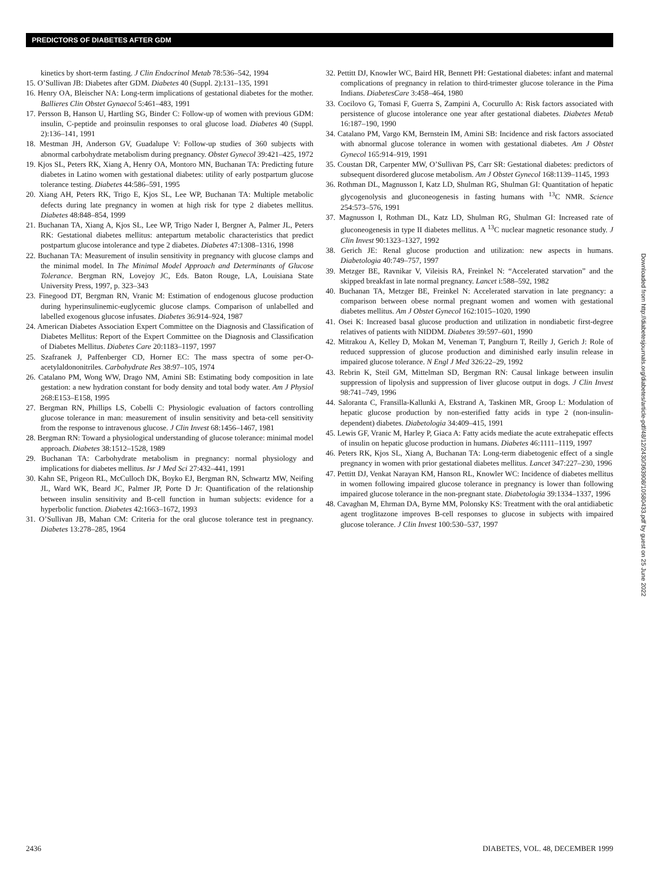PREDICTORS OF DIABETES AFTER GDM
kinetics by short-term fasting. J Clin Endocrinol Metab 78:536–542, 1994
15. O’Sullivan JB: Diabetes after GDM. Diabetes 40 (Suppl. 2):131–135, 1991
16. Henry OA, Bleischer NA: Long-term implications of gestational diabetes for the mother. Ballieres Clin Obstet Gynaecol 5:461–483, 1991
17. Persson B, Hanson U, Hartling SG, Binder C: Follow-up of women with previous GDM: insulin, C-peptide and proinsulin responses to oral glucose load. Diabetes 40 (Suppl. 2):136–141, 1991
18. Mestman JH, Anderson GV, Guadalupe V: Follow-up studies of 360 subjects with abnormal carbohydrate metabolism during pregnancy. Obstet Gynecol 39:421–425, 1972
19. Kjos SL, Peters RK, Xiang A, Henry OA, Montoro MN, Buchanan TA: Predicting future diabetes in Latino women with gestational diabetes: utility of early postpartum glucose tolerance testing. Diabetes 44:586–591, 1995
20. Xiang AH, Peters RK, Trigo E, Kjos SL, Lee WP, Buchanan TA: Multiple metabolic defects during late pregnancy in women at high risk for type 2 diabetes mellitus. Diabetes 48:848–854, 1999
21. Buchanan TA, Xiang A, Kjos SL, Lee WP, Trigo Nader I, Bergner A, Palmer JL, Peters RK: Gestational diabetes mellitus: antepartum metabolic characteristics that predict postpartum glucose intolerance and type 2 diabetes. Diabetes 47:1308–1316, 1998
22. Buchanan TA: Measurement of insulin sensitivity in pregnancy with glucose clamps and the minimal model. In The Minimal Model Approach and Determinants of Glucose Tolerance. Bergman RN, Lovejoy JC, Eds. Baton Rouge, LA, Louisiana State University Press, 1997, p. 323–343
23. Finegood DT, Bergman RN, Vranic M: Estimation of endogenous glucose production during hyperinsulinemic-euglycemic glucose clamps. Comparison of unlabelled and labelled exogenous glucose infusates. Diabetes 36:914–924, 1987
24. American Diabetes Association Expert Committee on the Diagnosis and Classification of Diabetes Mellitus: Report of the Expert Committee on the Diagnosis and Classification of Diabetes Mellitus. Diabetes Care 20:1183–1197, 1997
25. Szafranek J, Paffenberger CD, Horner EC: The mass spectra of some per-O-acetylaldononitriles. Carbohydrate Res 38:97–105, 1974
26. Catalano PM, Wong WW, Drago NM, Amini SB: Estimating body composition in late gestation: a new hydration constant for body density and total body water. Am J Physiol 268:E153–E158, 1995
27. Bergman RN, Phillips LS, Cobelli C: Physiologic evaluation of factors controlling glucose tolerance in man: measurement of insulin sensitivity and beta-cell sensitivity from the response to intravenous glucose. J Clin Invest 68:1456–1467, 1981
28. Bergman RN: Toward a physiological understanding of glucose tolerance: minimal model approach. Diabetes 38:1512–1528, 1989
29. Buchanan TA: Carbohydrate metabolism in pregnancy: normal physiology and implications for diabetes mellitus. Isr J Med Sci 27:432–441, 1991
30. Kahn SE, Prigeon RL, McCulloch DK, Boyko EJ, Bergman RN, Schwartz MW, Neifing JL, Ward WK, Beard JC, Palmer JP, Porte D Jr: Quantification of the relationship between insulin sensitivity and B-cell function in human subjects: evidence for a hyperbolic function. Diabetes 42:1663–1672, 1993
31. O’Sullivan JB, Mahan CM: Criteria for the oral glucose tolerance test in pregnancy. Diabetes 13:278–285, 1964
32. Pettitt DJ, Knowler WC, Baird HR, Bennett PH: Gestational diabetes: infant and maternal complications of pregnancy in relation to third-trimester glucose tolerance in the Pima Indians. DiabetesCare 3:458–464, 1980
33. Cocilovo G, Tomasi F, Guerra S, Zampini A, Cocurullo A: Risk factors associated with persistence of glucose intolerance one year after gestational diabetes. Diabetes Metab 16:187–190, 1990
34. Catalano PM, Vargo KM, Bernstein IM, Amini SB: Incidence and risk factors associated with abnormal glucose tolerance in women with gestational diabetes. Am J Obstet Gynecol 165:914–919, 1991
35. Coustan DR, Carpenter MW, O’Sullivan PS, Carr SR: Gestational diabetes: predictors of subsequent disordered glucose metabolism. Am J Obstet Gynecol 168:1139–1145, 1993
36. Rothman DL, Magnusson I, Katz LD, Shulman RG, Shulman GI: Quantitation of hepatic glycogenolysis and gluconeogenesis in fasting humans with <sup>13</sup>C NMR. Science 254:573–576, 1991
37. Magnusson I, Rothman DL, Katz LD, Shulman RG, Shulman GI: Increased rate of gluconeogenesis in type II diabetes mellitus. A <sup>13</sup>C nuclear magnetic resonance study. J Clin Invest 90:1323–1327, 1992
38. Gerich JE: Renal glucose production and utilization: new aspects in humans. Diabetologia 40:749–757, 1997
39. Metzger BE, Ravnikar V, Vileisis RA, Freinkel N: “Accelerated starvation” and the skipped breakfast in late normal pregnancy. Lancet i:588–592, 1982
40. Buchanan TA, Metzger BE, Freinkel N: Accelerated starvation in late pregnancy: a comparison between obese normal pregnant women and women with gestational diabetes mellitus. Am J Obstet Gynecol 162:1015–1020, 1990
41. Osei K: Increased basal glucose production and utilization in nondiabetic first-degree relatives of patients with NIDDM. Diabetes 39:597–601, 1990
42. Mitrakou A, Kelley D, Mokan M, Veneman T, Pangburn T, Reilly J, Gerich J: Role of reduced suppression of glucose production and diminished early insulin release in impaired glucose tolerance. N Engl J Med 326:22–29, 1992
43. Rebrin K, Steil GM, Mittelman SD, Bergman RN: Causal linkage between insulin suppression of lipolysis and suppression of liver glucose output in dogs. J Clin Invest 98:741–749, 1996
44. Saloranta C, Fransilla-Kallunki A, Ekstrand A, Taskinen MR, Groop L: Modulation of hepatic glucose production by non-esterified fatty acids in type 2 (non-insulin-dependent) diabetes. Diabetologia 34:409–415, 1991
45. Lewis GF, Vranic M, Harley P, Giaca A: Fatty acids mediate the acute extrahepatic effects of insulin on hepatic glucose production in humans. Diabetes 46:1111–1119, 1997
46. Peters RK, Kjos SL, Xiang A, Buchanan TA: Long-term diabetogenic effect of a single pregnancy in women with prior gestational diabetes mellitus. Lancet 347:227–230, 1996
47. Pettitt DJ, Venkat Narayan KM, Hanson RL, Knowler WC: Incidence of diabetes mellitus in women following impaired glucose tolerance in pregnancy is lower than following impaired glucose tolerance in the non-pregnant state. Diabetologia 39:1334–1337, 1996
48. Cavaghan M, Ehrman DA, Byrne MM, Polonsky KS: Treatment with the oral antidiabetic agent troglitazone improves B-cell responses to glucose in subjects with impaired glucose tolerance. J Clin Invest 100:530–537, 1997
Downloaded from http://diabetesjournals.org/diabetes/article-pdf/48/12/2430/363908/10580433.pdf by guest on 25 June 2022
2436 DIABETES, VOL. 48, DECEMBER 1999